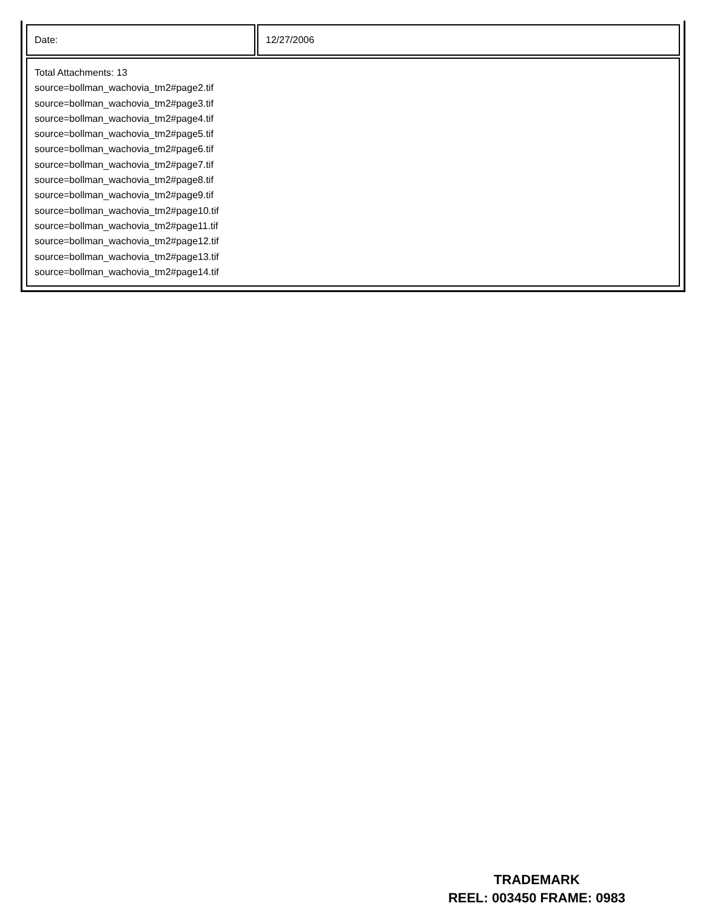| Date: | 12/27/2006 |
| Total Attachments: 13 source=bollman_wachovia_tm2#page2.tif source=bollman_wachovia_tm2#page3.tif source=bollman_wachovia_tm2#page4.tif source=bollman_wachovia_tm2#page5.tif source=bollman_wachovia_tm2#page6.tif source=bollman_wachovia_tm2#page7.tif source=bollman_wachovia_tm2#page8.tif source=bollman_wachovia_tm2#page9.tif source=bollman_wachovia_tm2#page10.tif source=bollman_wachovia_tm2#page11.tif source=bollman_wachovia_tm2#page12.tif source=bollman_wachovia_tm2#page13.tif source=bollman_wachovia_tm2#page14.tif | |
TRADEMARK
REEL: 003450 FRAME: 0983